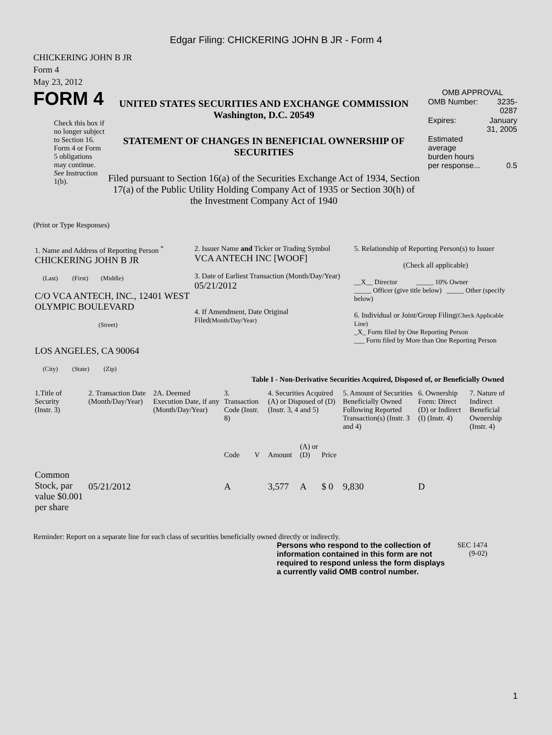Edgar Filing: CHICKERING JOHN B JR - Form 4
CHICKERING JOHN B JR
Form 4
May 23, 2012
FORM 4
Check this box if no longer subject to Section 16. Form 4 or Form 5 obligations may continue. See Instruction 1(b).
UNITED STATES SECURITIES AND EXCHANGE COMMISSION
Washington, D.C. 20549
STATEMENT OF CHANGES IN BENEFICIAL OWNERSHIP OF SECURITIES
Filed pursuant to Section 16(a) of the Securities Exchange Act of 1934, Section 17(a) of the Public Utility Holding Company Act of 1935 or Section 30(h) of the Investment Company Act of 1940
OMB APPROVAL
| OMB Number: | 3235-0287 |
| Expires: | January 31, 2005 |
| Estimated average burden hours per response... | 0.5 |
(Print or Type Responses)
| 1. Name and Address of Reporting Person <sup>*</sup> CHICKERING JOHN B JR (Last) (First) (Middle) C/O VCA ANTECH, INC., 12401 WEST OLYMPIC BOULEVARD (Street) LOS ANGELES, CA 90064 (City) (State) (Zip) | 2. Issuer Name and Ticker or Trading Symbol VCA ANTECH INC [WOOF] 3. Date of Earliest Transaction (Month/Day/Year) 05/21/2012 4. If Amendment, Date Original Filed (Month/Day/Year) | 5. Relationship of Reporting Person(s) to Issuer (Check all applicable) __X__ Director _____ 10% Owner _____ Officer (give title below) _____ Other (specify below) 6. Individual or Joint/Group Filing (Check Applicable Line) _X_ Form filed by One Reporting Person ___ Form filed by More than One Reporting Person |
Table I - Non-Derivative Securities Acquired, Disposed of, or Beneficially Owned
| 1.Title of Security (Instr. 3) | 2. Transaction Date (Month/Day/Year) | 2A. Deemed Execution Date, if any (Month/Day/Year) | 3. Transaction Code (Instr. 8) | | 4. Securities Acquired (A) or Disposed of (D) (Instr. 3, 4 and 5) | | | 5. Amount of Securities Beneficially Owned Following Reported Transaction(s) (Instr. 3 and 4) | 6. Ownership Form: Direct (D) or Indirect (I) (Instr. 4) | 7. Nature of Indirect Beneficial Ownership (Instr. 4) |
| --- | --- | --- | --- | --- | --- | --- | --- | --- | --- | --- |
| | | | Code | V | Amount | (A) or (D) | Price | | | |
| Common Stock, par value $0.001 per share | 05/21/2012 | | A | | 3,577 | A | $ 0 | 9,830 | D | |
Reminder: Report on a separate line for each class of securities beneficially owned directly or indirectly.
Persons who respond to the collection of information contained in this form are not required to respond unless the form displays a currently valid OMB control number.
SEC 1474 (9-02)
1